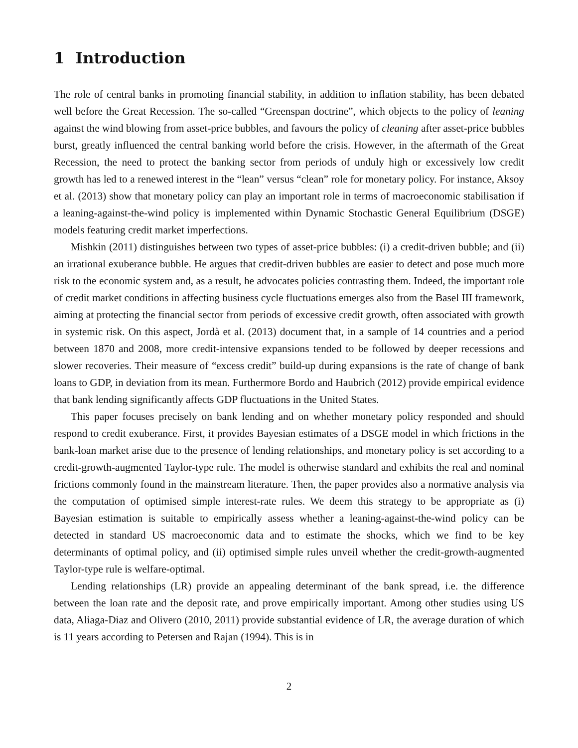1 Introduction
The role of central banks in promoting financial stability, in addition to inflation stability, has been debated well before the Great Recession. The so-called “Greenspan doctrine”, which objects to the policy of leaning against the wind blowing from asset-price bubbles, and favours the policy of cleaning after asset-price bubbles burst, greatly influenced the central banking world before the crisis. However, in the aftermath of the Great Recession, the need to protect the banking sector from periods of unduly high or excessively low credit growth has led to a renewed interest in the “lean” versus “clean” role for monetary policy. For instance, Aksoy et al. (2013) show that monetary policy can play an important role in terms of macroeconomic stabilisation if a leaning-against-the-wind policy is implemented within Dynamic Stochastic General Equilibrium (DSGE) models featuring credit market imperfections.
Mishkin (2011) distinguishes between two types of asset-price bubbles: (i) a credit-driven bubble; and (ii) an irrational exuberance bubble. He argues that credit-driven bubbles are easier to detect and pose much more risk to the economic system and, as a result, he advocates policies contrasting them. Indeed, the important role of credit market conditions in affecting business cycle fluctuations emerges also from the Basel III framework, aiming at protecting the financial sector from periods of excessive credit growth, often associated with growth in systemic risk. On this aspect, Jordà et al. (2013) document that, in a sample of 14 countries and a period between 1870 and 2008, more credit-intensive expansions tended to be followed by deeper recessions and slower recoveries. Their measure of “excess credit” build-up during expansions is the rate of change of bank loans to GDP, in deviation from its mean. Furthermore Bordo and Haubrich (2012) provide empirical evidence that bank lending significantly affects GDP fluctuations in the United States.
This paper focuses precisely on bank lending and on whether monetary policy responded and should respond to credit exuberance. First, it provides Bayesian estimates of a DSGE model in which frictions in the bank-loan market arise due to the presence of lending relationships, and monetary policy is set according to a credit-growth-augmented Taylor-type rule. The model is otherwise standard and exhibits the real and nominal frictions commonly found in the mainstream literature. Then, the paper provides also a normative analysis via the computation of optimised simple interest-rate rules. We deem this strategy to be appropriate as (i) Bayesian estimation is suitable to empirically assess whether a leaning-against-the-wind policy can be detected in standard US macroeconomic data and to estimate the shocks, which we find to be key determinants of optimal policy, and (ii) optimised simple rules unveil whether the credit-growth-augmented Taylor-type rule is welfare-optimal.
Lending relationships (LR) provide an appealing determinant of the bank spread, i.e. the difference between the loan rate and the deposit rate, and prove empirically important. Among other studies using US data, Aliaga-Diaz and Olivero (2010, 2011) provide substantial evidence of LR, the average duration of which is 11 years according to Petersen and Rajan (1994). This is in
2